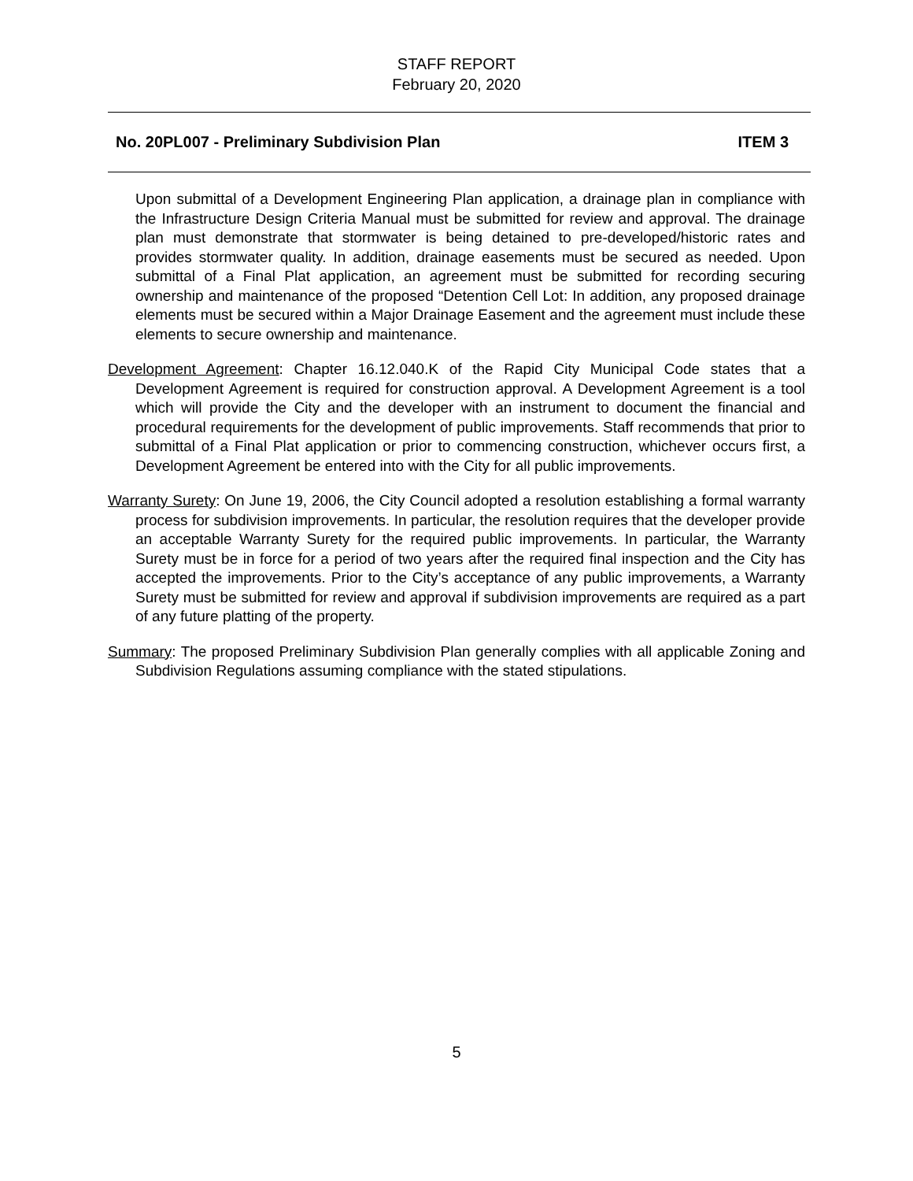STAFF REPORT
February 20, 2020
No. 20PL007 - Preliminary Subdivision Plan ITEM 3
Upon submittal of a Development Engineering Plan application, a drainage plan in compliance with the Infrastructure Design Criteria Manual must be submitted for review and approval. The drainage plan must demonstrate that stormwater is being detained to pre-developed/historic rates and provides stormwater quality. In addition, drainage easements must be secured as needed. Upon submittal of a Final Plat application, an agreement must be submitted for recording securing ownership and maintenance of the proposed “Detention Cell Lot: In addition, any proposed drainage elements must be secured within a Major Drainage Easement and the agreement must include these elements to secure ownership and maintenance.
Development Agreement: Chapter 16.12.040.K of the Rapid City Municipal Code states that a Development Agreement is required for construction approval. A Development Agreement is a tool which will provide the City and the developer with an instrument to document the financial and procedural requirements for the development of public improvements. Staff recommends that prior to submittal of a Final Plat application or prior to commencing construction, whichever occurs first, a Development Agreement be entered into with the City for all public improvements.
Warranty Surety: On June 19, 2006, the City Council adopted a resolution establishing a formal warranty process for subdivision improvements. In particular, the resolution requires that the developer provide an acceptable Warranty Surety for the required public improvements. In particular, the Warranty Surety must be in force for a period of two years after the required final inspection and the City has accepted the improvements. Prior to the City’s acceptance of any public improvements, a Warranty Surety must be submitted for review and approval if subdivision improvements are required as a part of any future platting of the property.
Summary: The proposed Preliminary Subdivision Plan generally complies with all applicable Zoning and Subdivision Regulations assuming compliance with the stated stipulations.
5